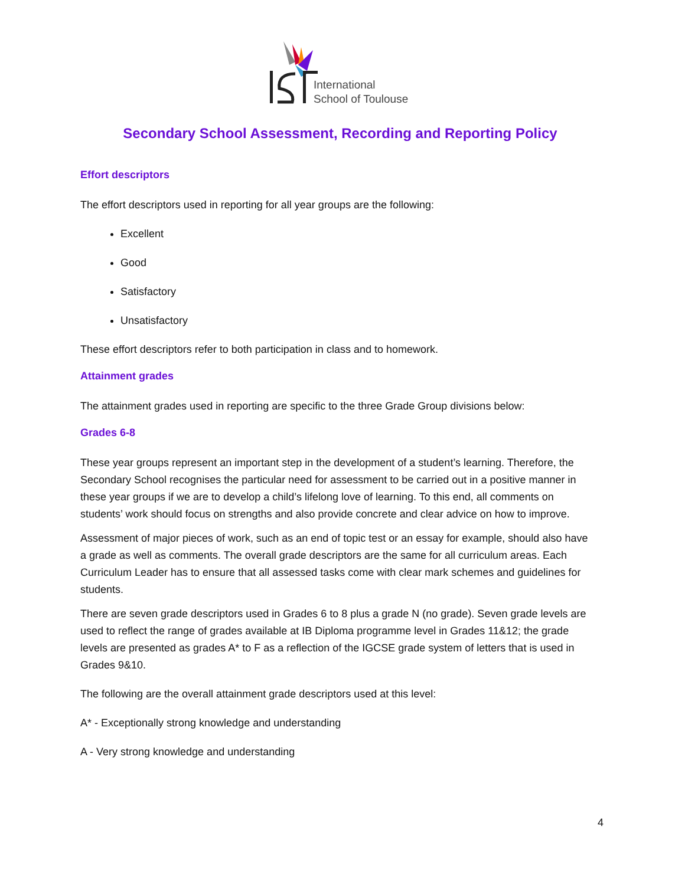International
School of Toulouse
Secondary School Assessment, Recording and Reporting Policy
Effort descriptors
The effort descriptors used in reporting for all year groups are the following:
Excellent
Good
Satisfactory
Unsatisfactory
These effort descriptors refer to both participation in class and to homework.
Attainment grades
The attainment grades used in reporting are specific to the three Grade Group divisions below:
Grades 6-8
These year groups represent an important step in the development of a student’s learning. Therefore, the Secondary School recognises the particular need for assessment to be carried out in a positive manner in these year groups if we are to develop a child’s lifelong love of learning. To this end, all comments on students’ work should focus on strengths and also provide concrete and clear advice on how to improve.
Assessment of major pieces of work, such as an end of topic test or an essay for example, should also have a grade as well as comments. The overall grade descriptors are the same for all curriculum areas. Each Curriculum Leader has to ensure that all assessed tasks come with clear mark schemes and guidelines for students.
There are seven grade descriptors used in Grades 6 to 8 plus a grade N (no grade). Seven grade levels are used to reflect the range of grades available at IB Diploma programme level in Grades 11&12; the grade levels are presented as grades A* to F as a reflection of the IGCSE grade system of letters that is used in Grades 9&10.
The following are the overall attainment grade descriptors used at this level:
A* - Exceptionally strong knowledge and understanding
A - Very strong knowledge and understanding
4